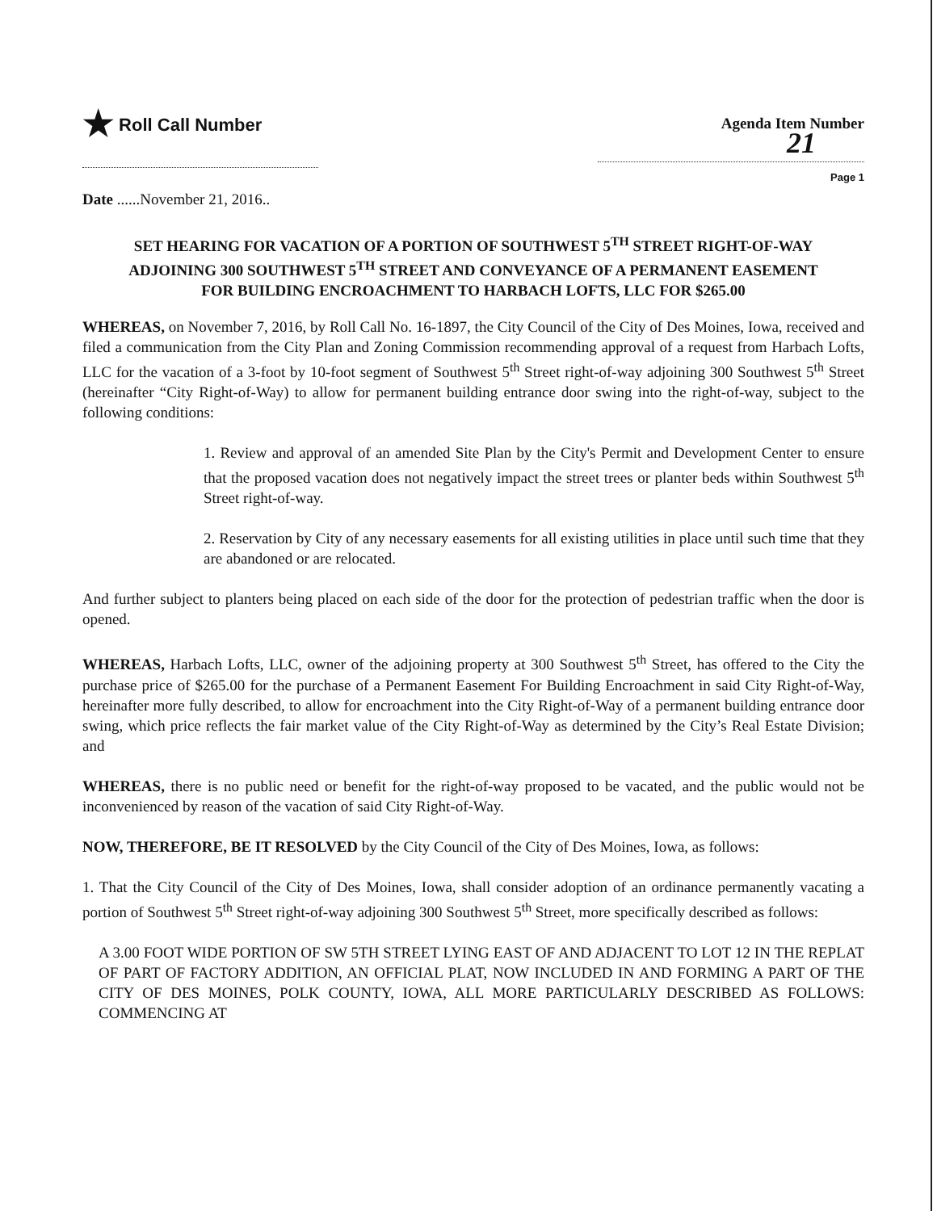★ Roll Call Number
Agenda Item Number
21
Page 1
Date ......November 21, 2016..
SET HEARING FOR VACATION OF A PORTION OF SOUTHWEST 5<sup>TH</sup> STREET RIGHT-OF-WAY ADJOINING 300 SOUTHWEST 5<sup>TH</sup> STREET AND CONVEYANCE OF A PERMANENT EASEMENT FOR BUILDING ENCROACHMENT TO HARBACH LOFTS, LLC FOR $265.00
WHEREAS, on November 7, 2016, by Roll Call No. 16-1897, the City Council of the City of Des Moines, Iowa, received and filed a communication from the City Plan and Zoning Commission recommending approval of a request from Harbach Lofts, LLC for the vacation of a 3-foot by 10-foot segment of Southwest 5<sup>th</sup> Street right-of-way adjoining 300 Southwest 5<sup>th</sup> Street (hereinafter “City Right-of-Way) to allow for permanent building entrance door swing into the right-of-way, subject to the following conditions:
1. Review and approval of an amended Site Plan by the City's Permit and Development Center to ensure that the proposed vacation does not negatively impact the street trees or planter beds within Southwest 5<sup>th</sup> Street right-of-way.
2. Reservation by City of any necessary easements for all existing utilities in place until such time that they are abandoned or are relocated.
And further subject to planters being placed on each side of the door for the protection of pedestrian traffic when the door is opened.
WHEREAS, Harbach Lofts, LLC, owner of the adjoining property at 300 Southwest 5<sup>th</sup> Street, has offered to the City the purchase price of $265.00 for the purchase of a Permanent Easement For Building Encroachment in said City Right-of-Way, hereinafter more fully described, to allow for encroachment into the City Right-of-Way of a permanent building entrance door swing, which price reflects the fair market value of the City Right-of-Way as determined by the City’s Real Estate Division; and
WHEREAS, there is no public need or benefit for the right-of-way proposed to be vacated, and the public would not be inconvenienced by reason of the vacation of said City Right-of-Way.
NOW, THEREFORE, BE IT RESOLVED by the City Council of the City of Des Moines, Iowa, as follows:
1. That the City Council of the City of Des Moines, Iowa, shall consider adoption of an ordinance permanently vacating a portion of Southwest 5<sup>th</sup> Street right-of-way adjoining 300 Southwest 5<sup>th</sup> Street, more specifically described as follows:
A 3.00 FOOT WIDE PORTION OF SW 5TH STREET LYING EAST OF AND ADJACENT TO LOT 12 IN THE REPLAT OF PART OF FACTORY ADDITION, AN OFFICIAL PLAT, NOW INCLUDED IN AND FORMING A PART OF THE CITY OF DES MOINES, POLK COUNTY, IOWA, ALL MORE PARTICULARLY DESCRIBED AS FOLLOWS: COMMENCING AT